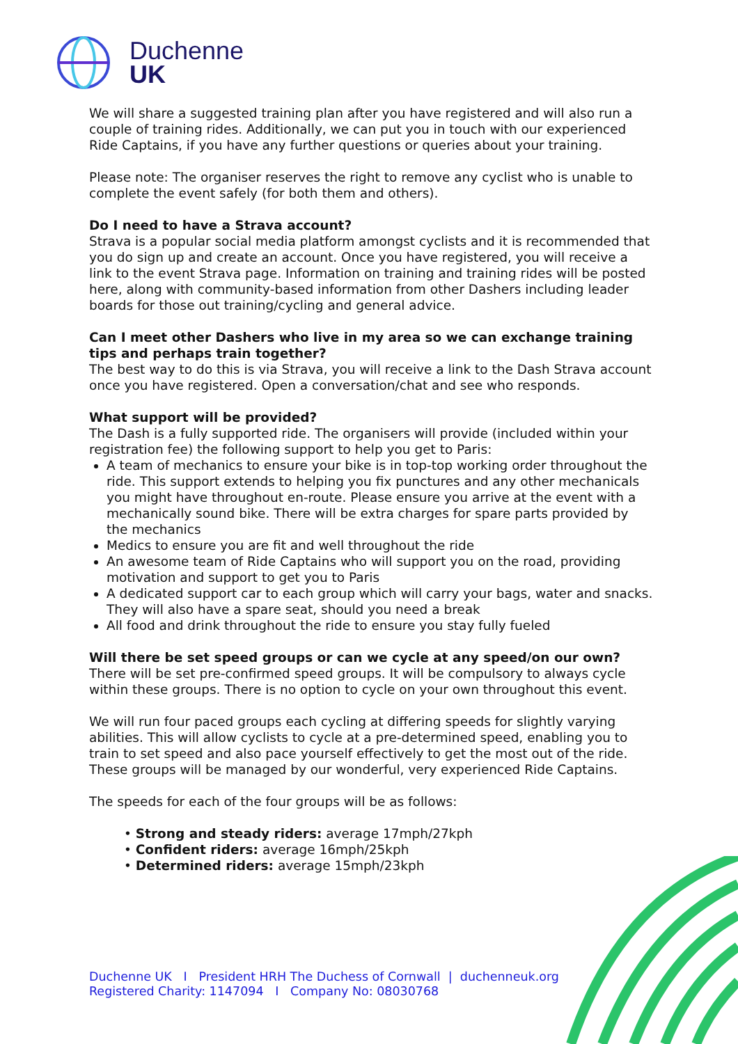Duchenne
UK
We will share a suggested training plan after you have registered and will also run a couple of training rides. Additionally, we can put you in touch with our experienced Ride Captains, if you have any further questions or queries about your training.
Please note: The organiser reserves the right to remove any cyclist who is unable to complete the event safely (for both them and others).
Do I need to have a Strava account?
Strava is a popular social media platform amongst cyclists and it is recommended that you do sign up and create an account. Once you have registered, you will receive a link to the event Strava page. Information on training and training rides will be posted here, along with community-based information from other Dashers including leader boards for those out training/cycling and general advice.
Can I meet other Dashers who live in my area so we can exchange training tips and perhaps train together?
The best way to do this is via Strava, you will receive a link to the Dash Strava account once you have registered. Open a conversation/chat and see who responds.
What support will be provided?
The Dash is a fully supported ride. The organisers will provide (included within your registration fee) the following support to help you get to Paris:
A team of mechanics to ensure your bike is in top-top working order throughout the ride. This support extends to helping you fix punctures and any other mechanicals you might have throughout en-route. Please ensure you arrive at the event with a mechanically sound bike. There will be extra charges for spare parts provided by the mechanics
Medics to ensure you are fit and well throughout the ride
An awesome team of Ride Captains who will support you on the road, providing motivation and support to get you to Paris
A dedicated support car to each group which will carry your bags, water and snacks. They will also have a spare seat, should you need a break
All food and drink throughout the ride to ensure you stay fully fueled
Will there be set speed groups or can we cycle at any speed/on our own?
There will be set pre-confirmed speed groups. It will be compulsory to always cycle within these groups. There is no option to cycle on your own throughout this event.
We will run four paced groups each cycling at differing speeds for slightly varying abilities. This will allow cyclists to cycle at a pre-determined speed, enabling you to train to set speed and also pace yourself effectively to get the most out of the ride. These groups will be managed by our wonderful, very experienced Ride Captains.
The speeds for each of the four groups will be as follows:
• Strong and steady riders: average 17mph/27kph
• Confident riders: average 16mph/25kph
• Determined riders: average 15mph/23kph
Duchenne UK I President HRH The Duchess of Cornwall | duchenneuk.org
Registered Charity: 1147094 I Company No: 08030768